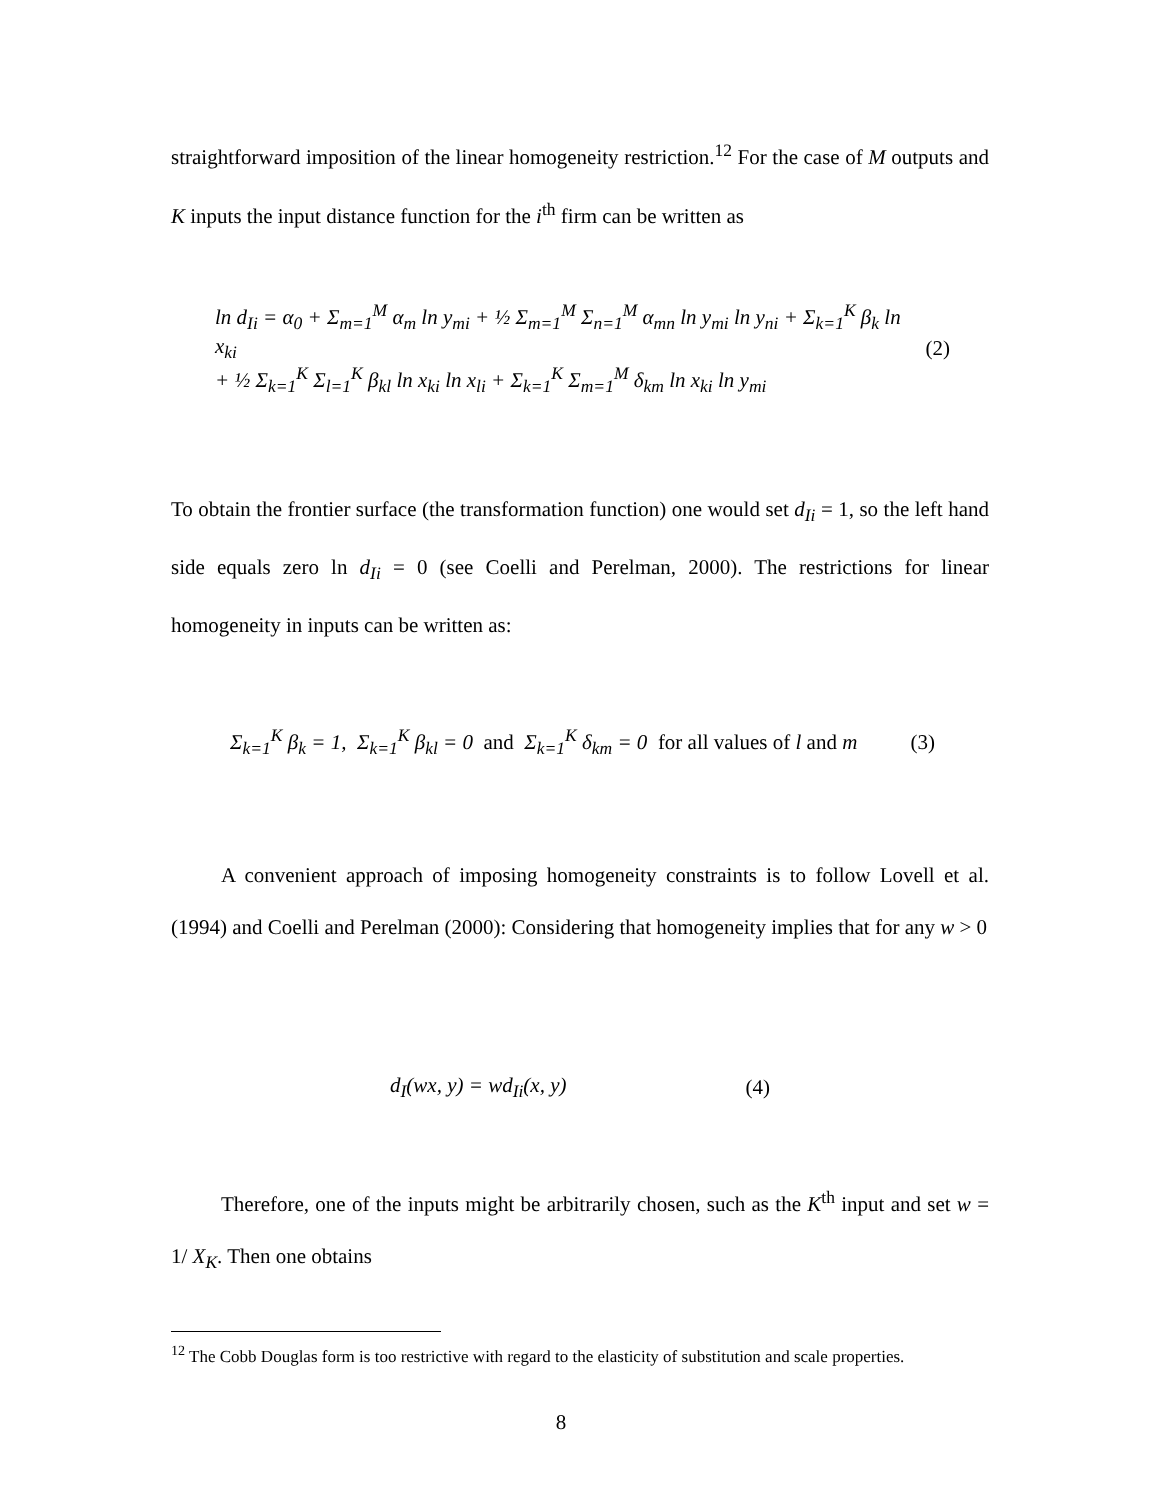straightforward imposition of the linear homogeneity restriction.<sup>12</sup> For the case of M outputs and K inputs the input distance function for the i<sup>th</sup> firm can be written as
ln d<sub>Ii</sub> = α<sub>0</sub> + Σ<sub>m=1</sub><sup>M</sup> α<sub>m</sub> ln y<sub>mi</sub> + ½ Σ<sub>m=1</sub><sup>M</sup> Σ<sub>n=1</sub><sup>M</sup> α<sub>mn</sub> ln y<sub>mi</sub> ln y<sub>ni</sub> + Σ<sub>k=1</sub><sup>K</sup> β<sub>k</sub> ln x<sub>ki</sub>
+ ½ Σ<sub>k=1</sub><sup>K</sup> Σ<sub>l=1</sub><sup>K</sup> β<sub>kl</sub> ln x<sub>ki</sub> ln x<sub>li</sub> + Σ<sub>k=1</sub><sup>K</sup> Σ<sub>m=1</sub><sup>M</sup> δ<sub>km</sub> ln x<sub>ki</sub> ln y<sub>mi</sub>
(2)
To obtain the frontier surface (the transformation function) one would set d<sub>Ii</sub> = 1, so the left hand side equals zero ln d<sub>Ii</sub> = 0 (see Coelli and Perelman, 2000). The restrictions for linear homogeneity in inputs can be written as:
Σ<sub>k=1</sub><sup>K</sup> β<sub>k</sub> = 1, Σ<sub>k=1</sub><sup>K</sup> β<sub>kl</sub> = 0 and Σ<sub>k=1</sub><sup>K</sup> δ<sub>km</sub> = 0 for all values of l and m
(3)
A convenient approach of imposing homogeneity constraints is to follow Lovell et al. (1994) and Coelli and Perelman (2000): Considering that homogeneity implies that for any w > 0
d<sub>I</sub>(wx, y) = wd<sub>Ii</sub>(x, y) (4)
Therefore, one of the inputs might be arbitrarily chosen, such as the K<sup>th</sup> input and set w = 1/ X<sub>K</sub>. Then one obtains
<sup>12</sup> The Cobb Douglas form is too restrictive with regard to the elasticity of substitution and scale properties.
8